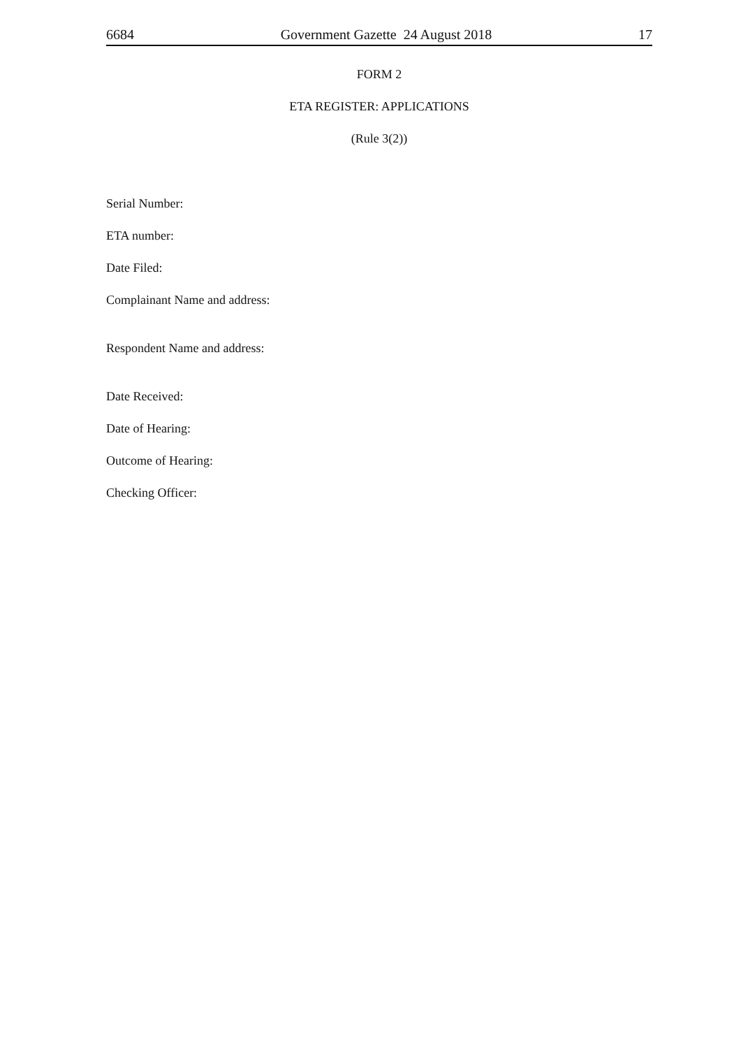6684 Government Gazette 24 August 2018 17
FORM 2
ETA REGISTER: APPLICATIONS
(Rule 3(2))
Serial Number:
ETA number:
Date Filed:
Complainant Name and address:
Respondent Name and address:
Date Received:
Date of Hearing:
Outcome of Hearing:
Checking Officer: